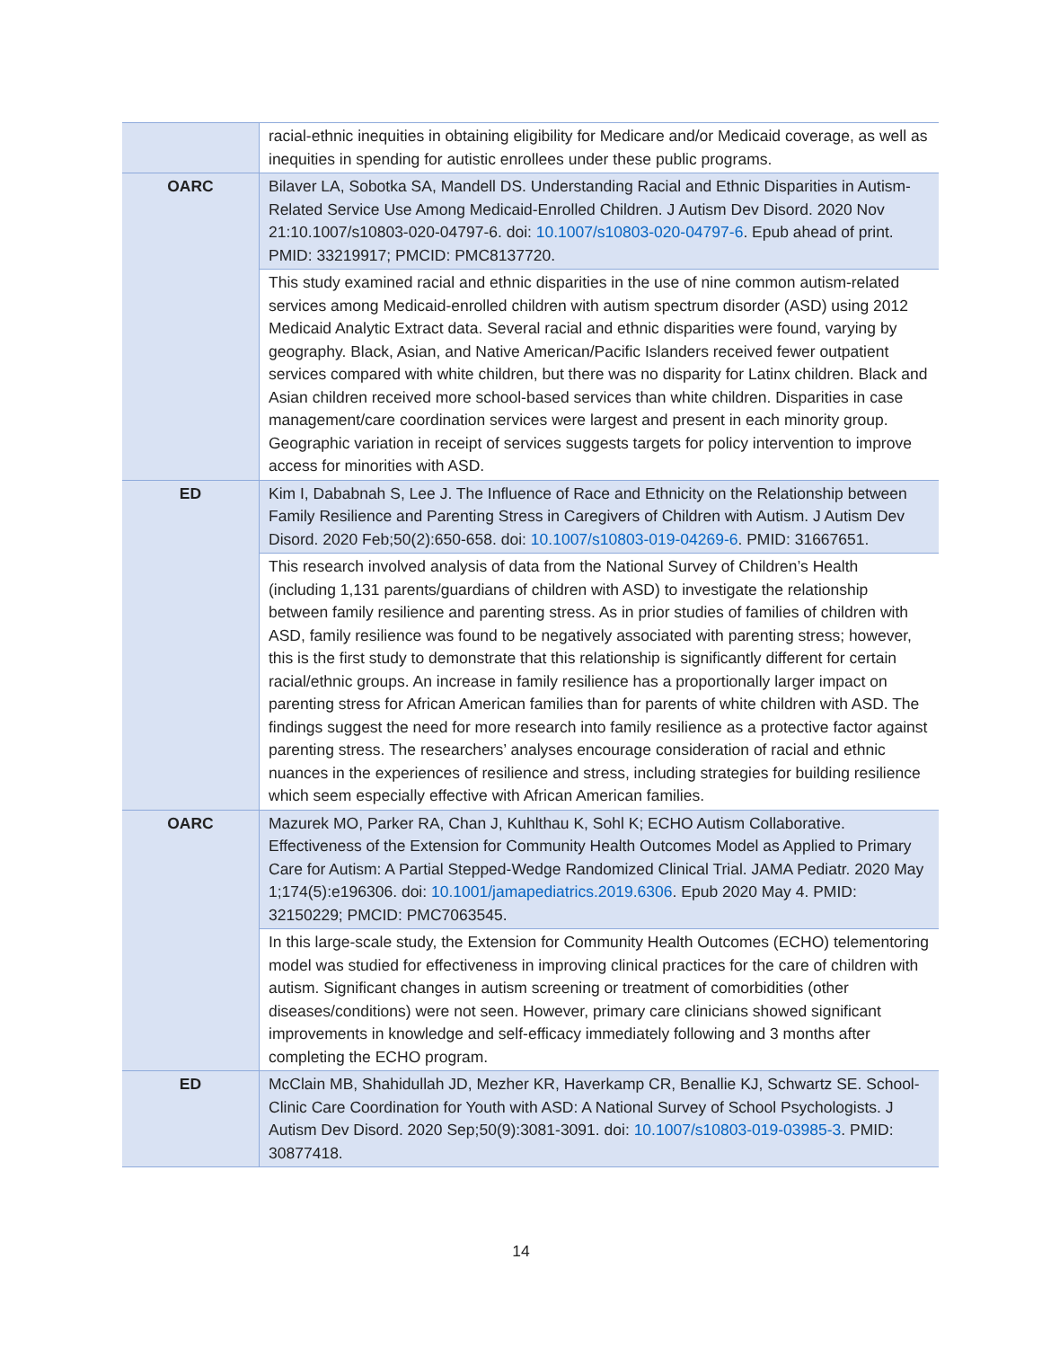| | racial-ethnic inequities in obtaining eligibility for Medicare and/or Medicaid coverage, as well as inequities in spending for autistic enrollees under these public programs. |
| OARC | Bilaver LA, Sobotka SA, Mandell DS. Understanding Racial and Ethnic Disparities in Autism-Related Service Use Among Medicaid-Enrolled Children. J Autism Dev Disord. 2020 Nov 21:10.1007/s10803-020-04797-6. doi: 10.1007/s10803-020-04797-6 . Epub ahead of print. PMID: 33219917; PMCID: PMC8137720. |
| | This study examined racial and ethnic disparities in the use of nine common autism-related services among Medicaid-enrolled children with autism spectrum disorder (ASD) using 2012 Medicaid Analytic Extract data. Several racial and ethnic disparities were found, varying by geography. Black, Asian, and Native American/Pacific Islanders received fewer outpatient services compared with white children, but there was no disparity for Latinx children. Black and Asian children received more school-based services than white children. Disparities in case management/care coordination services were largest and present in each minority group. Geographic variation in receipt of services suggests targets for policy intervention to improve access for minorities with ASD. |
| ED | Kim I, Dababnah S, Lee J. The Influence of Race and Ethnicity on the Relationship between Family Resilience and Parenting Stress in Caregivers of Children with Autism. J Autism Dev Disord. 2020 Feb;50(2):650-658. doi: 10.1007/s10803-019-04269-6 . PMID: 31667651. |
| | This research involved analysis of data from the National Survey of Children’s Health (including 1,131 parents/guardians of children with ASD) to investigate the relationship between family resilience and parenting stress. As in prior studies of families of children with ASD, family resilience was found to be negatively associated with parenting stress; however, this is the first study to demonstrate that this relationship is significantly different for certain racial/ethnic groups. An increase in family resilience has a proportionally larger impact on parenting stress for African American families than for parents of white children with ASD. The findings suggest the need for more research into family resilience as a protective factor against parenting stress. The researchers’ analyses encourage consideration of racial and ethnic nuances in the experiences of resilience and stress, including strategies for building resilience which seem especially effective with African American families. |
| OARC | Mazurek MO, Parker RA, Chan J, Kuhlthau K, Sohl K; ECHO Autism Collaborative. Effectiveness of the Extension for Community Health Outcomes Model as Applied to Primary Care for Autism: A Partial Stepped-Wedge Randomized Clinical Trial. JAMA Pediatr. 2020 May 1;174(5):e196306. doi: 10.1001/jamapediatrics.2019.6306 . Epub 2020 May 4. PMID: 32150229; PMCID: PMC7063545. |
| | In this large-scale study, the Extension for Community Health Outcomes (ECHO) telementoring model was studied for effectiveness in improving clinical practices for the care of children with autism. Significant changes in autism screening or treatment of comorbidities (other diseases/conditions) were not seen. However, primary care clinicians showed significant improvements in knowledge and self-efficacy immediately following and 3 months after completing the ECHO program. |
| ED | McClain MB, Shahidullah JD, Mezher KR, Haverkamp CR, Benallie KJ, Schwartz SE. School-Clinic Care Coordination for Youth with ASD: A National Survey of School Psychologists. J Autism Dev Disord. 2020 Sep;50(9):3081-3091. doi: 10.1007/s10803-019-03985-3 . PMID: 30877418. |
14